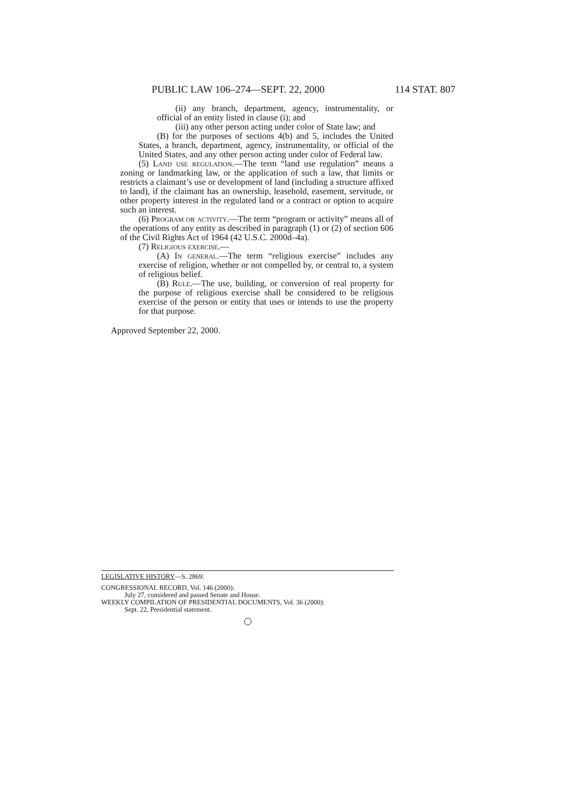PUBLIC LAW 106–274—SEPT. 22, 2000 114 STAT. 807
(ii) any branch, department, agency, instrumentality, or official of an entity listed in clause (i); and
(iii) any other person acting under color of State law; and
(B) for the purposes of sections 4(b) and 5, includes the United States, a branch, department, agency, instrumentality, or official of the United States, and any other person acting under color of Federal law.
(5) Land use regulation.—The term “land use regulation” means a zoning or landmarking law, or the application of such a law, that limits or restricts a claimant’s use or development of land (including a structure affixed to land), if the claimant has an ownership, leasehold, easement, servitude, or other property interest in the regulated land or a contract or option to acquire such an interest.
(6) Program or activity.—The term “program or activity” means all of the operations of any entity as described in paragraph (1) or (2) of section 606 of the Civil Rights Act of 1964 (42 U.S.C. 2000d–4a).
(7) Religious exercise.—
(A) In general.—The term “religious exercise” includes any exercise of religion, whether or not compelled by, or central to, a system of religious belief.
(B) Rule.—The use, building, or conversion of real property for the purpose of religious exercise shall be considered to be religious exercise of the person or entity that uses or intends to use the property for that purpose.
Approved September 22, 2000.
LEGISLATIVE HISTORY—S. 2869:
CONGRESSIONAL RECORD, Vol. 146 (2000):
July 27, considered and passed Senate and House.
WEEKLY COMPILATION OF PRESIDENTIAL DOCUMENTS, Vol. 36 (2000):
Sept. 22, Presidential statement.